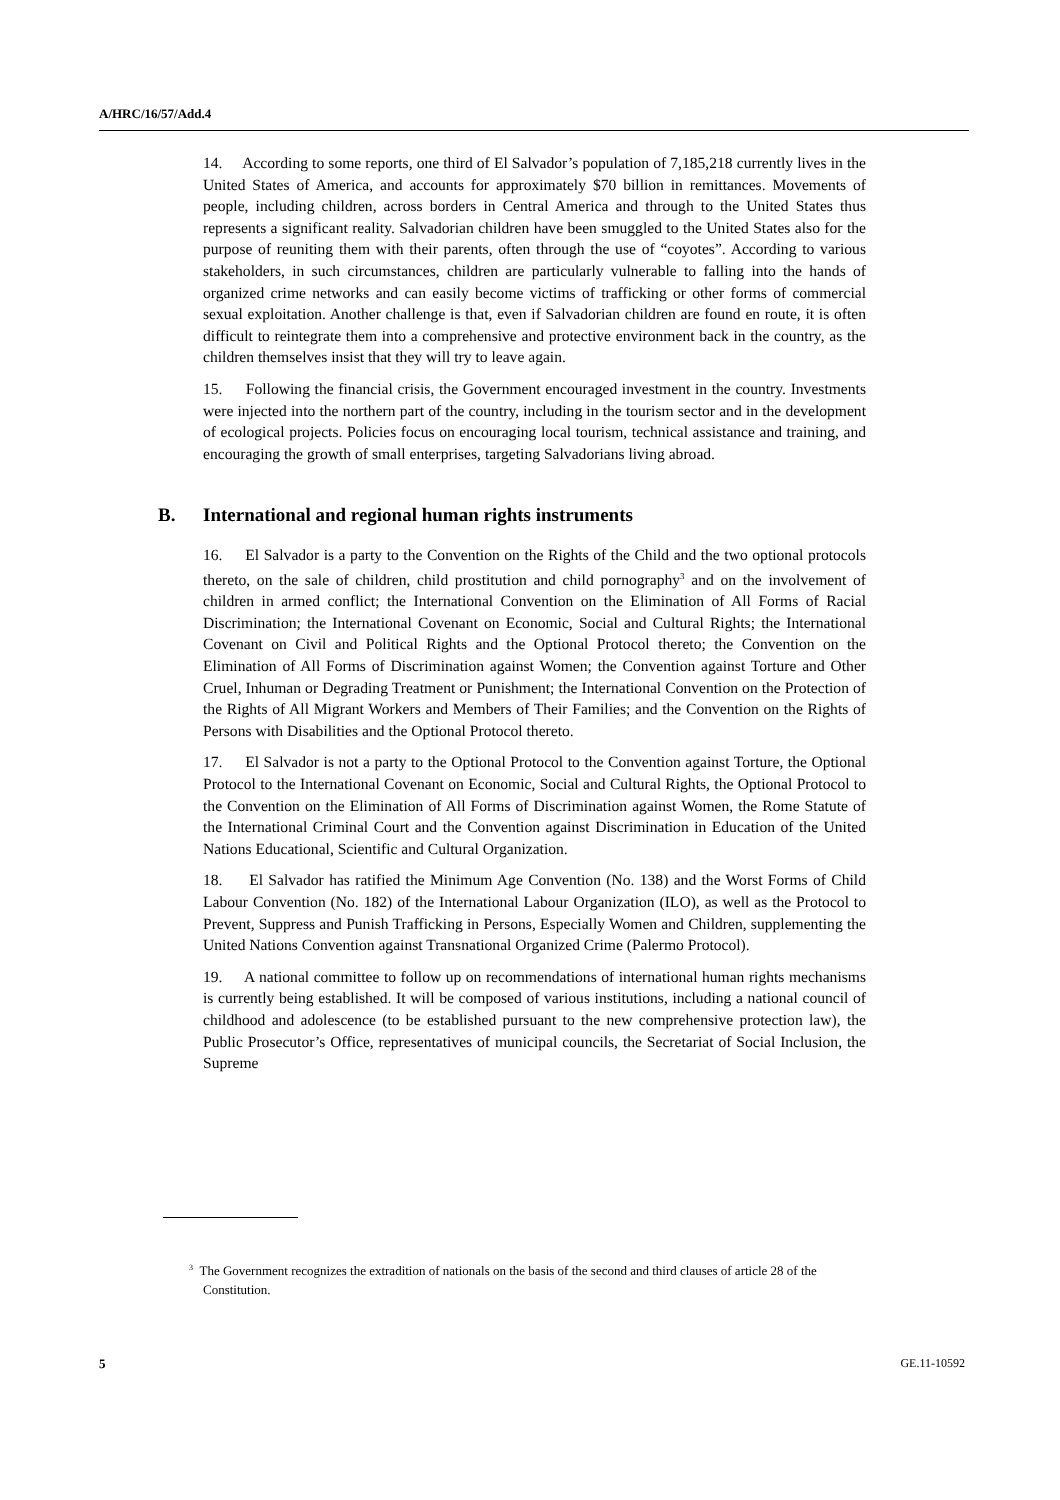A/HRC/16/57/Add.4
14. According to some reports, one third of El Salvador’s population of 7,185,218 currently lives in the United States of America, and accounts for approximately $70 billion in remittances. Movements of people, including children, across borders in Central America and through to the United States thus represents a significant reality. Salvadorian children have been smuggled to the United States also for the purpose of reuniting them with their parents, often through the use of “coyotes”. According to various stakeholders, in such circumstances, children are particularly vulnerable to falling into the hands of organized crime networks and can easily become victims of trafficking or other forms of commercial sexual exploitation. Another challenge is that, even if Salvadorian children are found en route, it is often difficult to reintegrate them into a comprehensive and protective environment back in the country, as the children themselves insist that they will try to leave again.
15. Following the financial crisis, the Government encouraged investment in the country. Investments were injected into the northern part of the country, including in the tourism sector and in the development of ecological projects. Policies focus on encouraging local tourism, technical assistance and training, and encouraging the growth of small enterprises, targeting Salvadorians living abroad.
B. International and regional human rights instruments
16. El Salvador is a party to the Convention on the Rights of the Child and the two optional protocols thereto, on the sale of children, child prostitution and child pornography<sup>3</sup> and on the involvement of children in armed conflict; the International Convention on the Elimination of All Forms of Racial Discrimination; the International Covenant on Economic, Social and Cultural Rights; the International Covenant on Civil and Political Rights and the Optional Protocol thereto; the Convention on the Elimination of All Forms of Discrimination against Women; the Convention against Torture and Other Cruel, Inhuman or Degrading Treatment or Punishment; the International Convention on the Protection of the Rights of All Migrant Workers and Members of Their Families; and the Convention on the Rights of Persons with Disabilities and the Optional Protocol thereto.
17. El Salvador is not a party to the Optional Protocol to the Convention against Torture, the Optional Protocol to the International Covenant on Economic, Social and Cultural Rights, the Optional Protocol to the Convention on the Elimination of All Forms of Discrimination against Women, the Rome Statute of the International Criminal Court and the Convention against Discrimination in Education of the United Nations Educational, Scientific and Cultural Organization.
18. El Salvador has ratified the Minimum Age Convention (No. 138) and the Worst Forms of Child Labour Convention (No. 182) of the International Labour Organization (ILO), as well as the Protocol to Prevent, Suppress and Punish Trafficking in Persons, Especially Women and Children, supplementing the United Nations Convention against Transnational Organized Crime (Palermo Protocol).
19. A national committee to follow up on recommendations of international human rights mechanisms is currently being established. It will be composed of various institutions, including a national council of childhood and adolescence (to be established pursuant to the new comprehensive protection law), the Public Prosecutor’s Office, representatives of municipal councils, the Secretariat of Social Inclusion, the Supreme
<sup>3</sup> The Government recognizes the extradition of nationals on the basis of the second and third clauses of article 28 of the Constitution.
5 GE.11-10592